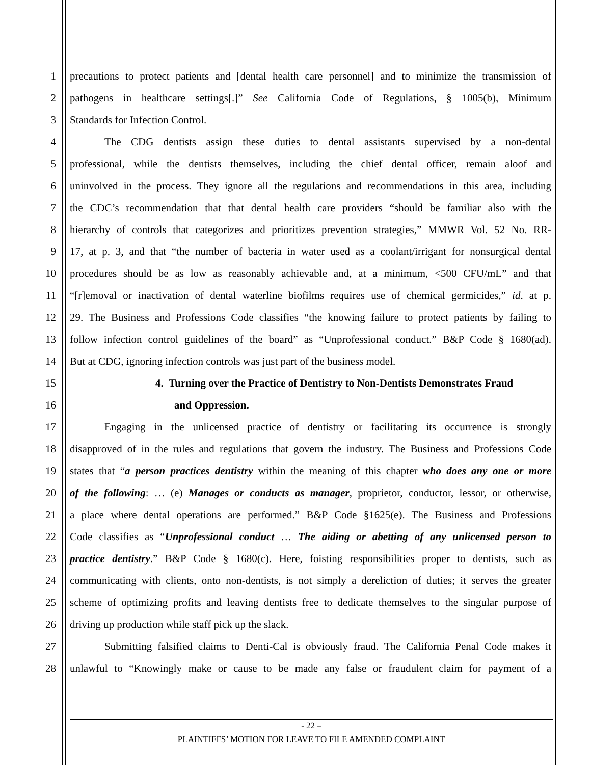1 precautions to protect patients and [dental health care personnel] and to minimize the transmission of
2 pathogens in healthcare settings[.]” See California Code of Regulations, § 1005(b), Minimum
3 Standards for Infection Control.
4 The CDG dentists assign these duties to dental assistants supervised by a non-dental
5 professional, while the dentists themselves, including the chief dental officer, remain aloof and
6 uninvolved in the process. They ignore all the regulations and recommendations in this area, including
7 the CDC’s recommendation that that dental health care providers “should be familiar also with the
8 hierarchy of controls that categorizes and prioritizes prevention strategies,” MMWR Vol. 52 No. RR-
9 17, at p. 3, and that “the number of bacteria in water used as a coolant/irrigant for nonsurgical dental
10 procedures should be as low as reasonably achievable and, at a minimum, <500 CFU/mL” and that
11 “[r]emoval or inactivation of dental waterline biofilms requires use of chemical germicides,” id. at p.
12 29. The Business and Professions Code classifies “the knowing failure to protect patients by failing to
13 follow infection control guidelines of the board” as “Unprofessional conduct.” B&P Code § 1680(ad).
14 But at CDG, ignoring infection controls was just part of the business model.
15 4. Turning over the Practice of Dentistry to Non-Dentists Demonstrates Fraud
16 and Oppression.
17 Engaging in the unlicensed practice of dentistry or facilitating its occurrence is strongly
18 disapproved of in the rules and regulations that govern the industry. The Business and Professions Code
19 states that “a person practices dentistry within the meaning of this chapter who does any one or more
20 of the following: … (e) Manages or conducts as manager, proprietor, conductor, lessor, or otherwise,
21 a place where dental operations are performed.” B&P Code §1625(e). The Business and Professions
22 Code classifies as “Unprofessional conduct … The aiding or abetting of any unlicensed person to
23 practice dentistry.” B&P Code § 1680(c). Here, foisting responsibilities proper to dentists, such as
24 communicating with clients, onto non-dentists, is not simply a dereliction of duties; it serves the greater
25 scheme of optimizing profits and leaving dentists free to dedicate themselves to the singular purpose of
26 driving up production while staff pick up the slack.
27 Submitting falsified claims to Denti-Cal is obviously fraud. The California Penal Code makes it
28 unlawful to “Knowingly make or cause to be made any false or fraudulent claim for payment of a
- 22 –
PLAINTIFFS’ MOTION FOR LEAVE TO FILE AMENDED COMPLAINT